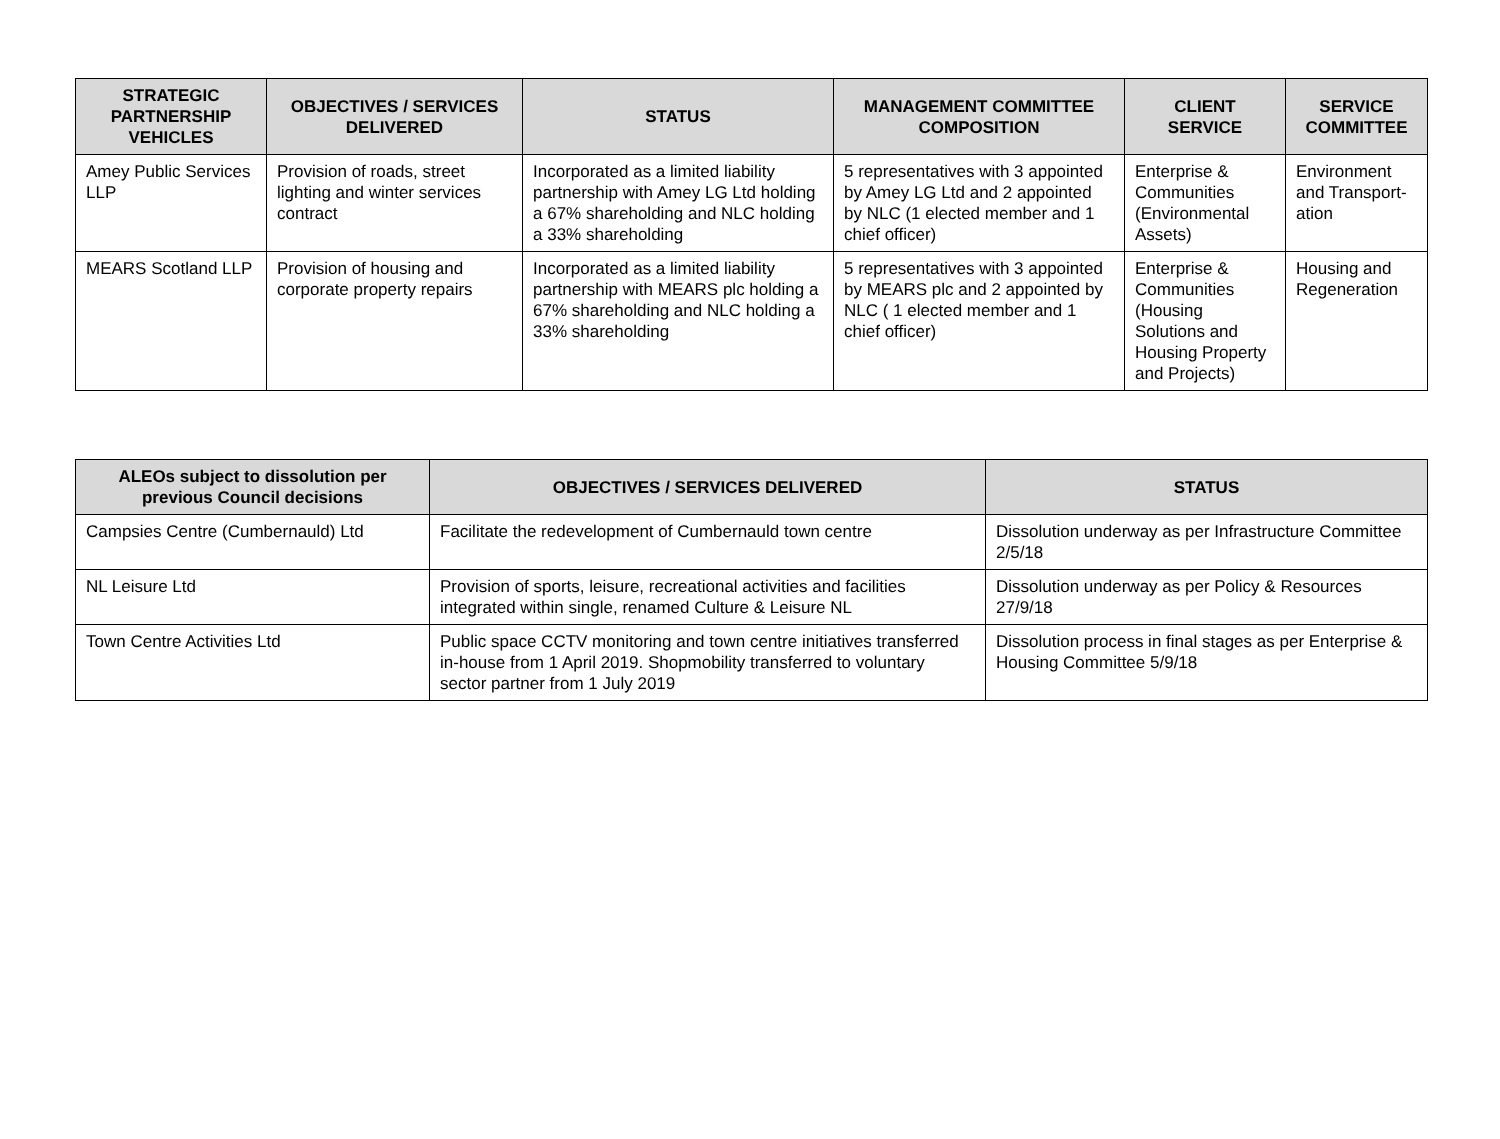| STRATEGIC PARTNERSHIP VEHICLES | OBJECTIVES / SERVICES DELIVERED | STATUS | MANAGEMENT COMMITTEE COMPOSITION | CLIENT SERVICE | SERVICE COMMITTEE |
| --- | --- | --- | --- | --- | --- |
| Amey Public Services LLP | Provision of roads, street lighting and winter services contract | Incorporated as a limited liability partnership with Amey LG Ltd holding a 67% shareholding and NLC holding a 33% shareholding | 5 representatives with 3 appointed by Amey LG Ltd and 2 appointed by NLC (1 elected member and 1 chief officer) | Enterprise & Communities (Environmental Assets) | Environment and Transport-ation |
| MEARS Scotland LLP | Provision of housing and corporate property repairs | Incorporated as a limited liability partnership with MEARS plc holding a 67% shareholding and NLC holding a 33% shareholding | 5 representatives with 3 appointed by MEARS plc and 2 appointed by NLC ( 1 elected member and 1 chief officer) | Enterprise & Communities (Housing Solutions and Housing Property and Projects) | Housing and Regeneration |
| ALEOs subject to dissolution per previous Council decisions | OBJECTIVES / SERVICES DELIVERED | STATUS |
| --- | --- | --- |
| Campsies Centre (Cumbernauld) Ltd | Facilitate the redevelopment of Cumbernauld town centre | Dissolution underway as per Infrastructure Committee 2/5/18 |
| NL Leisure Ltd | Provision of sports, leisure, recreational activities and facilities integrated within single, renamed Culture & Leisure NL | Dissolution underway as per Policy & Resources 27/9/18 |
| Town Centre Activities Ltd | Public space CCTV monitoring and town centre initiatives transferred in-house from 1 April 2019. Shopmobility transferred to voluntary sector partner from 1 July 2019 | Dissolution process in final stages as per Enterprise & Housing Committee 5/9/18 |